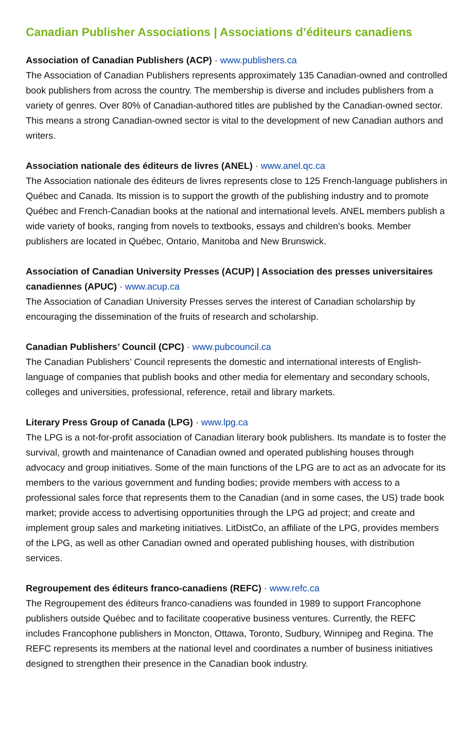Canadian Publisher Associations | Associations d’éditeurs canadiens
Association of Canadian Publishers (ACP) · www.publishers.ca
The Association of Canadian Publishers represents approximately 135 Canadian-owned and controlled book publishers from across the country. The membership is diverse and includes publishers from a variety of genres. Over 80% of Canadian-authored titles are published by the Canadian-owned sector. This means a strong Canadian-owned sector is vital to the development of new Canadian authors and writers.
Association nationale des éditeurs de livres (ANEL) · www.anel.qc.ca
The Association nationale des éditeurs de livres represents close to 125 French-language publishers in Québec and Canada. Its mission is to support the growth of the publishing industry and to promote Québec and French-Canadian books at the national and international levels. ANEL members publish a wide variety of books, ranging from novels to textbooks, essays and children’s books. Member publishers are located in Québec, Ontario, Manitoba and New Brunswick.
Association of Canadian University Presses (ACUP) | Association des presses universitaires canadiennes (APUC) · www.acup.ca
The Association of Canadian University Presses serves the interest of Canadian scholarship by encouraging the dissemination of the fruits of research and scholarship.
Canadian Publishers’ Council (CPC) · www.pubcouncil.ca
The Canadian Publishers’ Council represents the domestic and international interests of English-language of companies that publish books and other media for elementary and secondary schools, colleges and universities, professional, reference, retail and library markets.
Literary Press Group of Canada (LPG) · www.lpg.ca
The LPG is a not-for-profit association of Canadian literary book publishers. Its mandate is to foster the survival, growth and maintenance of Canadian owned and operated publishing houses through advocacy and group initiatives. Some of the main functions of the LPG are to act as an advocate for its members to the various government and funding bodies; provide members with access to a professional sales force that represents them to the Canadian (and in some cases, the US) trade book market; provide access to advertising opportunities through the LPG ad project; and create and implement group sales and marketing initiatives. LitDistCo, an affiliate of the LPG, provides members of the LPG, as well as other Canadian owned and operated publishing houses, with distribution services.
Regroupement des éditeurs franco-canadiens (REFC) · www.refc.ca
The Regroupement des éditeurs franco-canadiens was founded in 1989 to support Francophone publishers outside Québec and to facilitate cooperative business ventures. Currently, the REFC includes Francophone publishers in Moncton, Ottawa, Toronto, Sudbury, Winnipeg and Regina. The REFC represents its members at the national level and coordinates a number of business initiatives designed to strengthen their presence in the Canadian book industry.